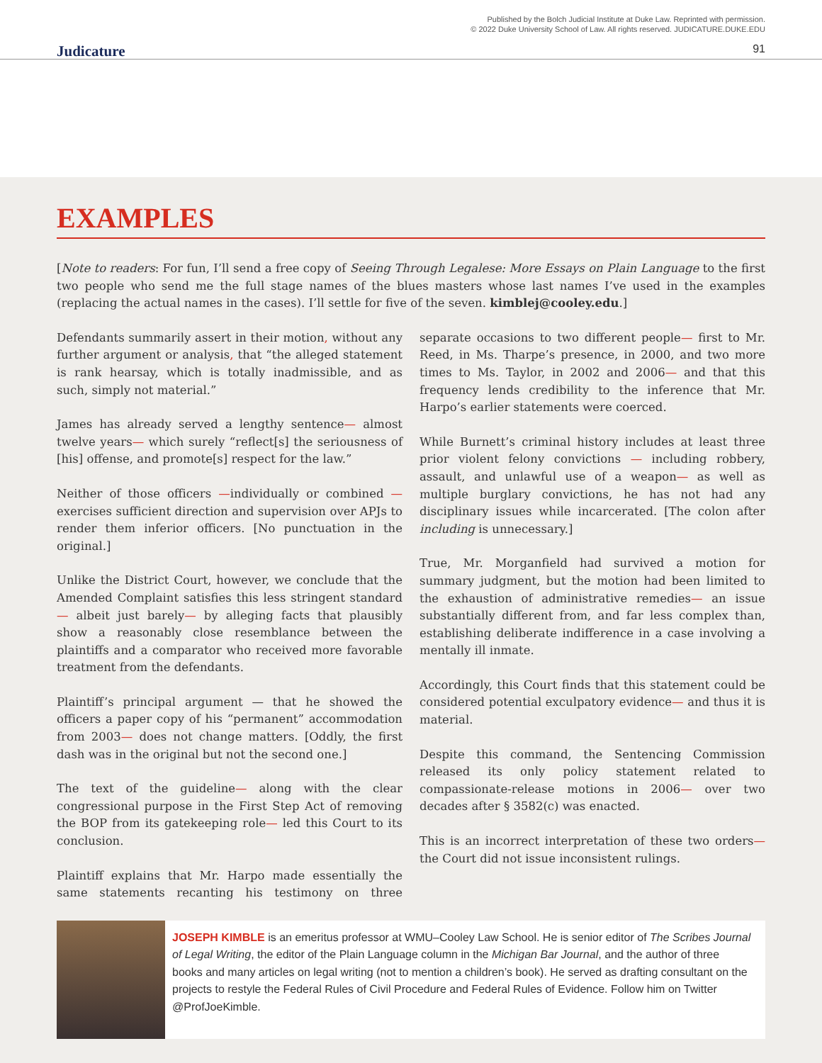Published by the Bolch Judicial Institute at Duke Law. Reprinted with permission.
© 2022 Duke University School of Law. All rights reserved. JUDICATURE.DUKE.EDU
Judicature 91
EXAMPLES
[Note to readers: For fun, I’ll send a free copy of Seeing Through Legalese: More Essays on Plain Language to the first two people who send me the full stage names of the blues masters whose last names I’ve used in the examples (replacing the actual names in the cases). I’ll settle for five of the seven. kimblej@cooley.edu.]
Defendants summarily assert in their motion, without any further argument or analysis, that “the alleged statement is rank hearsay, which is totally inadmissible, and as such, simply not material.”
James has already served a lengthy sentence— almost twelve years— which surely “reflect[s] the seriousness of [his] offense, and promote[s] respect for the law.”
Neither of those officers —individually or combined —exercises sufficient direction and supervision over APJs to render them inferior officers. [No punctuation in the original.]
Unlike the District Court, however, we conclude that the Amended Complaint satisfies this less stringent standard— albeit just barely— by alleging facts that plausibly show a reasonably close resemblance between the plaintiffs and a comparator who received more favorable treatment from the defendants.
Plaintiff’s principal argument — that he showed the officers a paper copy of his “permanent” accommodation from 2003— does not change matters. [Oddly, the first dash was in the original but not the second one.]
The text of the guideline— along with the clear congressional purpose in the First Step Act of removing the BOP from its gatekeeping role— led this Court to its conclusion.
Plaintiff explains that Mr. Harpo made essentially the same statements recanting his testimony on three separate occasions to two different people— first to Mr. Reed, in Ms. Tharpe’s presence, in 2000, and two more times to Ms. Taylor, in 2002 and 2006— and that this frequency lends credibility to the inference that Mr. Harpo’s earlier statements were coerced.
While Burnett’s criminal history includes at least three prior violent felony convictions — including robbery, assault, and unlawful use of a weapon— as well as multiple burglary convictions, he has not had any disciplinary issues while incarcerated. [The colon after including is unnecessary.]
True, Mr. Morganfield had survived a motion for summary judgment, but the motion had been limited to the exhaustion of administrative remedies— an issue substantially different from, and far less complex than, establishing deliberate indifference in a case involving a mentally ill inmate.
Accordingly, this Court finds that this statement could be considered potential exculpatory evidence— and thus it is material.
Despite this command, the Sentencing Commission released its only policy statement related to compassionate-release motions in 2006— over two decades after § 3582(c) was enacted.
This is an incorrect interpretation of these two orders— the Court did not issue inconsistent rulings.
JOSEPH KIMBLE is an emeritus professor at WMU–Cooley Law School. He is senior editor of The Scribes Journal of Legal Writing, the editor of the Plain Language column in the Michigan Bar Journal, and the author of three books and many articles on legal writing (not to mention a children’s book). He served as drafting consultant on the projects to restyle the Federal Rules of Civil Procedure and Federal Rules of Evidence. Follow him on Twitter @ProfJoeKimble.